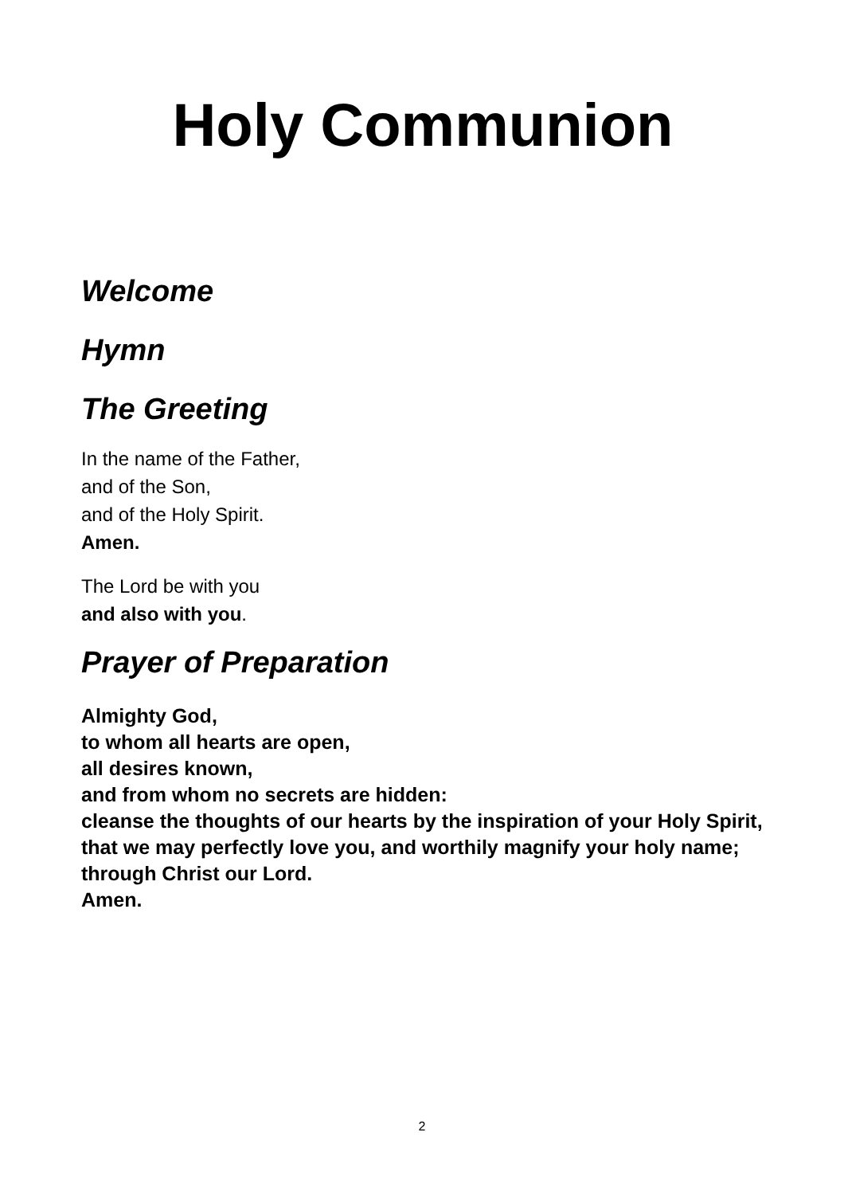Holy Communion
Welcome
Hymn
The Greeting
In the name of the Father,
and of the Son,
and of the Holy Spirit.
Amen.
The Lord be with you
and also with you.
Prayer of Preparation
Almighty God,
to whom all hearts are open,
all desires known,
and from whom no secrets are hidden:
cleanse the thoughts of our hearts by the inspiration of your Holy Spirit,
that we may perfectly love you, and worthily magnify your holy name;
through Christ our Lord.
Amen.
2